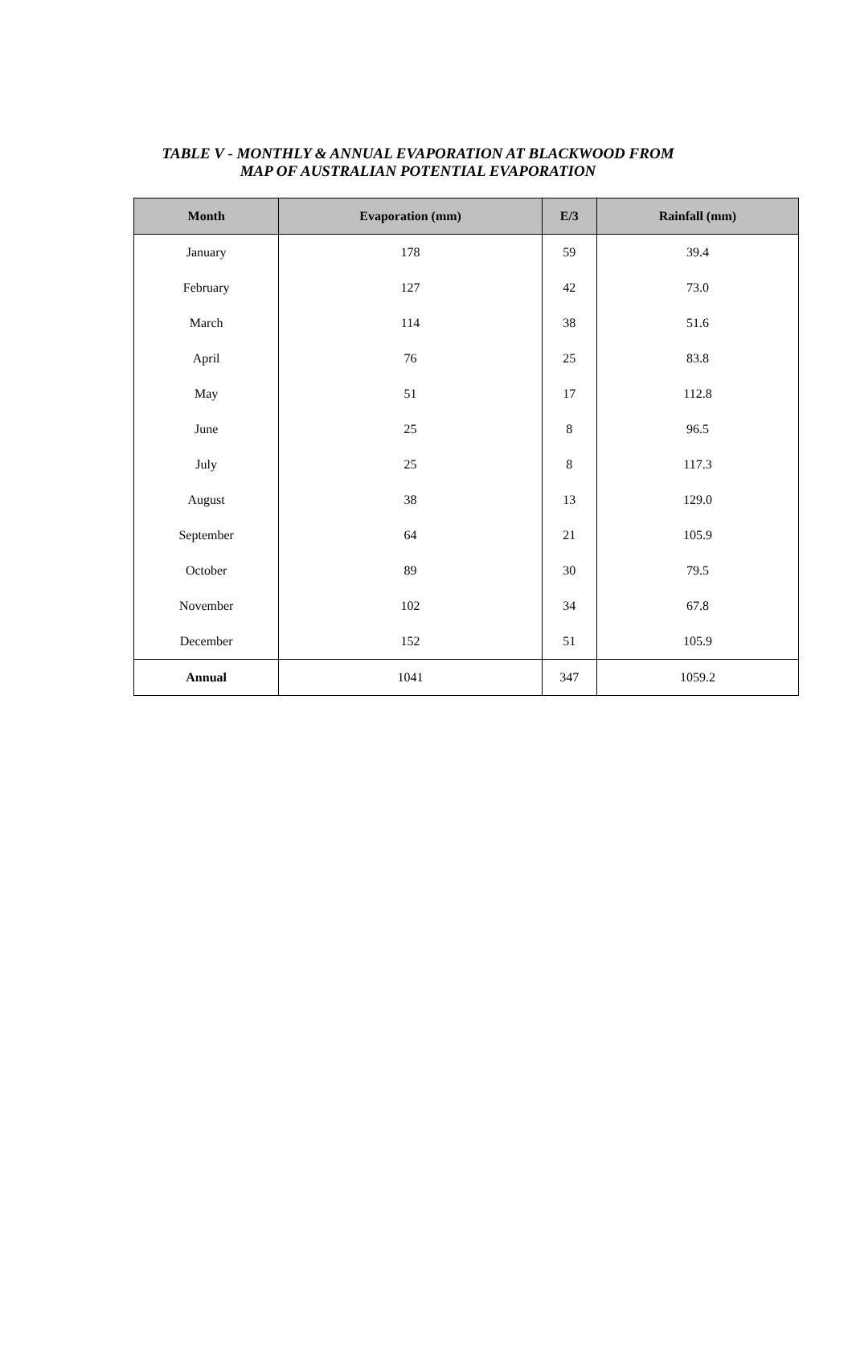TABLE V - MONTHLY & ANNUAL EVAPORATION AT BLACKWOOD FROM
MAP OF AUSTRALIAN POTENTIAL EVAPORATION
| Month | Evaporation (mm) | E/3 | Rainfall (mm) |
| --- | --- | --- | --- |
| January | 178 | 59 | 39.4 |
| February | 127 | 42 | 73.0 |
| March | 114 | 38 | 51.6 |
| April | 76 | 25 | 83.8 |
| May | 51 | 17 | 112.8 |
| June | 25 | 8 | 96.5 |
| July | 25 | 8 | 117.3 |
| August | 38 | 13 | 129.0 |
| September | 64 | 21 | 105.9 |
| October | 89 | 30 | 79.5 |
| November | 102 | 34 | 67.8 |
| December | 152 | 51 | 105.9 |
| Annual | 1041 | 347 | 1059.2 |